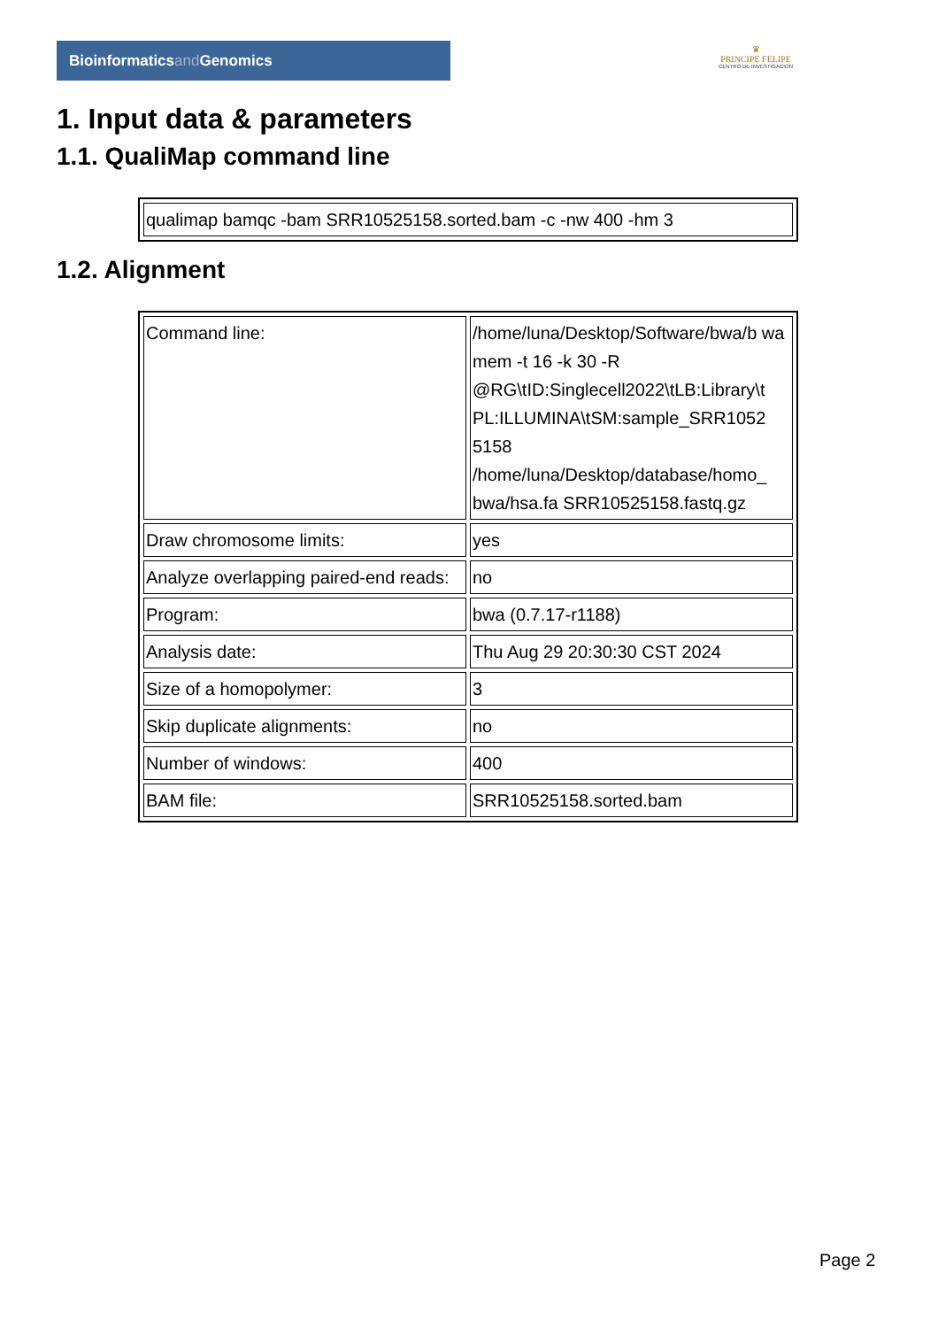Bioinformaticsand Genomics
♛
PRINCIPE FELIPE
CENTRO DE INVESTIGACION
1. Input data & parameters
1.1. QualiMap command line
| qualimap bamqc -bam SRR10525158.sorted.bam -c -nw 400 -hm 3 |
1.2. Alignment
| Command line: | /home/luna/Desktop/Software/bwa/b wa mem -t 16 -k 30 -R @RG\tID:Singlecell2022\tLB:Library\t PL:ILLUMINA\tSM:sample_SRR1052 5158 /home/luna/Desktop/database/homo_ bwa/hsa.fa SRR10525158.fastq.gz |
| Draw chromosome limits: | yes |
| Analyze overlapping paired-end reads: | no |
| Program: | bwa (0.7.17-r1188) |
| Analysis date: | Thu Aug 29 20:30:30 CST 2024 |
| Size of a homopolymer: | 3 |
| Skip duplicate alignments: | no |
| Number of windows: | 400 |
| BAM file: | SRR10525158.sorted.bam |
Page 2